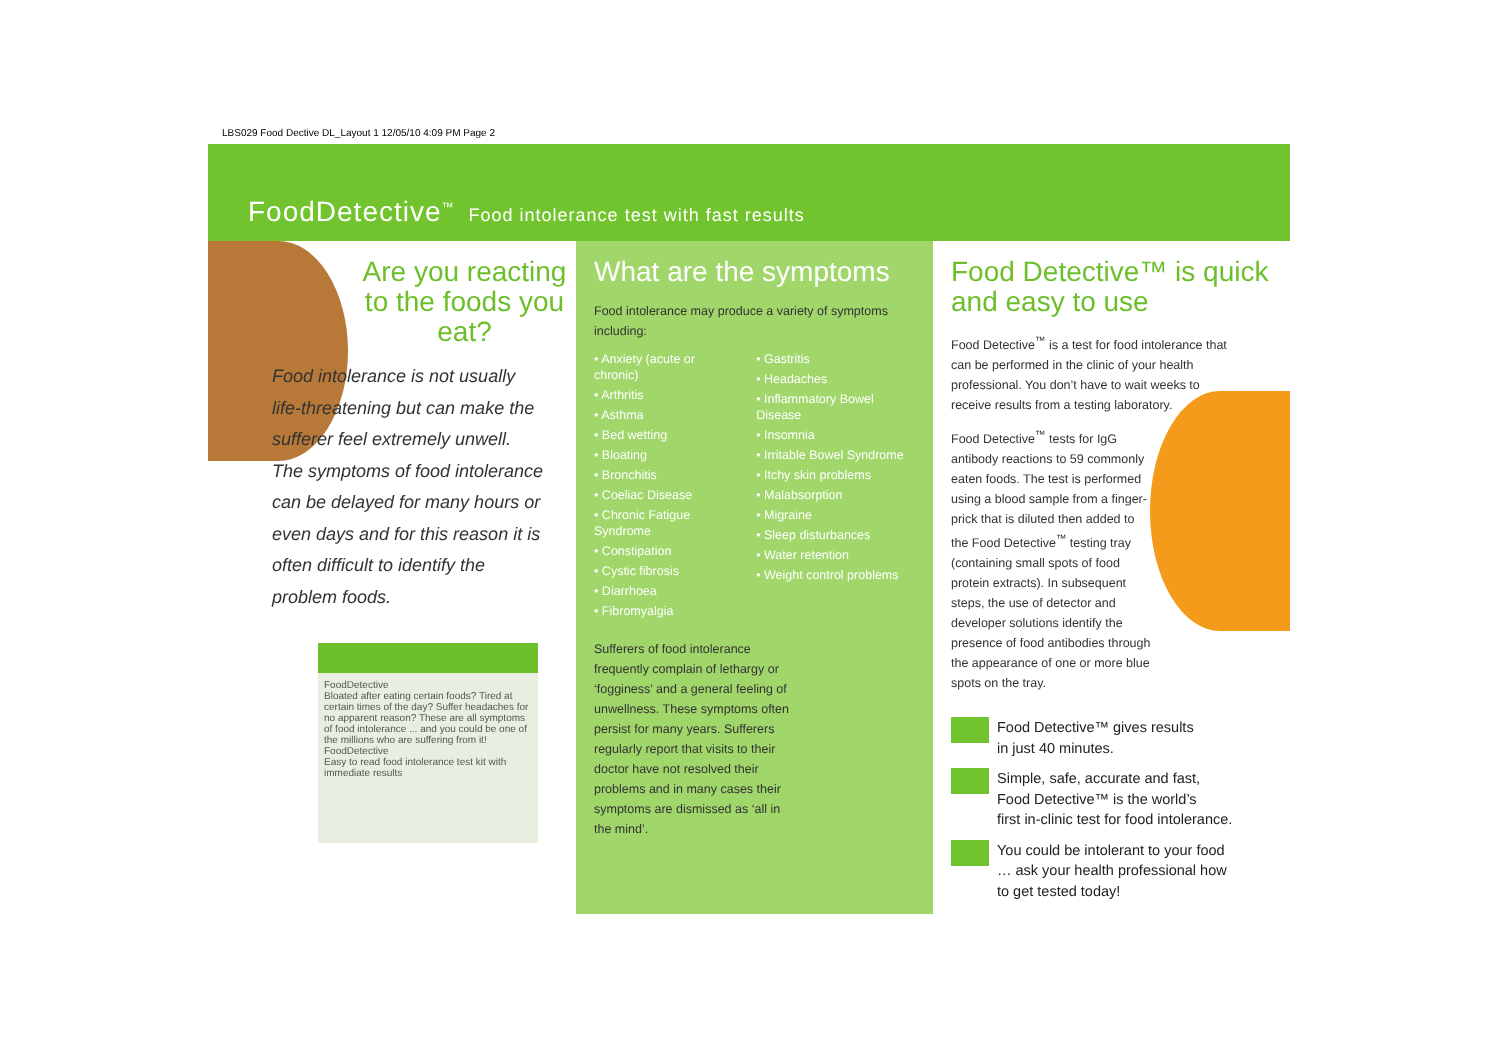LBS029 Food Dective DL_Layout 1 12/05/10 4:09 PM Page 2
FoodDetective<sup>™</sup> Food intolerance test with fast results
Are you reacting to the foods you eat?
Food intolerance is not usually life-threatening but can make the sufferer feel extremely unwell. The symptoms of food intolerance can be delayed for many hours or even days and for this reason it is often difficult to identify the problem foods.
FoodDetective
Bloated after eating certain foods? Tired at certain times of the day? Suffer headaches for no apparent reason? These are all symptoms of food intolerance ... and you could be one of the millions who are suffering from it!
FoodDetective
Easy to read food intolerance test kit with immediate results
What are the symptoms
Food intolerance may produce a variety of symptoms including:
• Anxiety (acute or chronic)
• Arthritis
• Asthma
• Bed wetting
• Bloating
• Bronchitis
• Coeliac Disease
• Chronic Fatigue Syndrome
• Constipation
• Cystic fibrosis
• Diarrhoea
• Fibromyalgia
• Gastritis
• Headaches
• Inflammatory Bowel Disease
• Insomnia
• Irritable Bowel Syndrome
• Itchy skin problems
• Malabsorption
• Migraine
• Sleep disturbances
• Water retention
• Weight control problems
Sufferers of food intolerance frequently complain of lethargy or ‘fogginess’ and a general feeling of unwellness. These symptoms often persist for many years. Sufferers regularly report that visits to their doctor have not resolved their problems and in many cases their symptoms are dismissed as ‘all in the mind’.
Food Detective™ is quick and easy to use
Food Detective<sup>™</sup> is a test for food intolerance that can be performed in the clinic of your health professional. You don’t have to wait weeks to receive results from a testing laboratory.
Food Detective<sup>™</sup> tests for IgG antibody reactions to 59 commonly eaten foods. The test is performed using a blood sample from a finger-prick that is diluted then added to the Food Detective<sup>™</sup> testing tray (containing small spots of food protein extracts). In subsequent steps, the use of detector and developer solutions identify the presence of food antibodies through the appearance of one or more blue spots on the tray.
Food Detective™ gives results
in just 40 minutes.
Simple, safe, accurate and fast,
Food Detective™ is the world’s
first in-clinic test for food intolerance.
You could be intolerant to your food
… ask your health professional how
to get tested today!